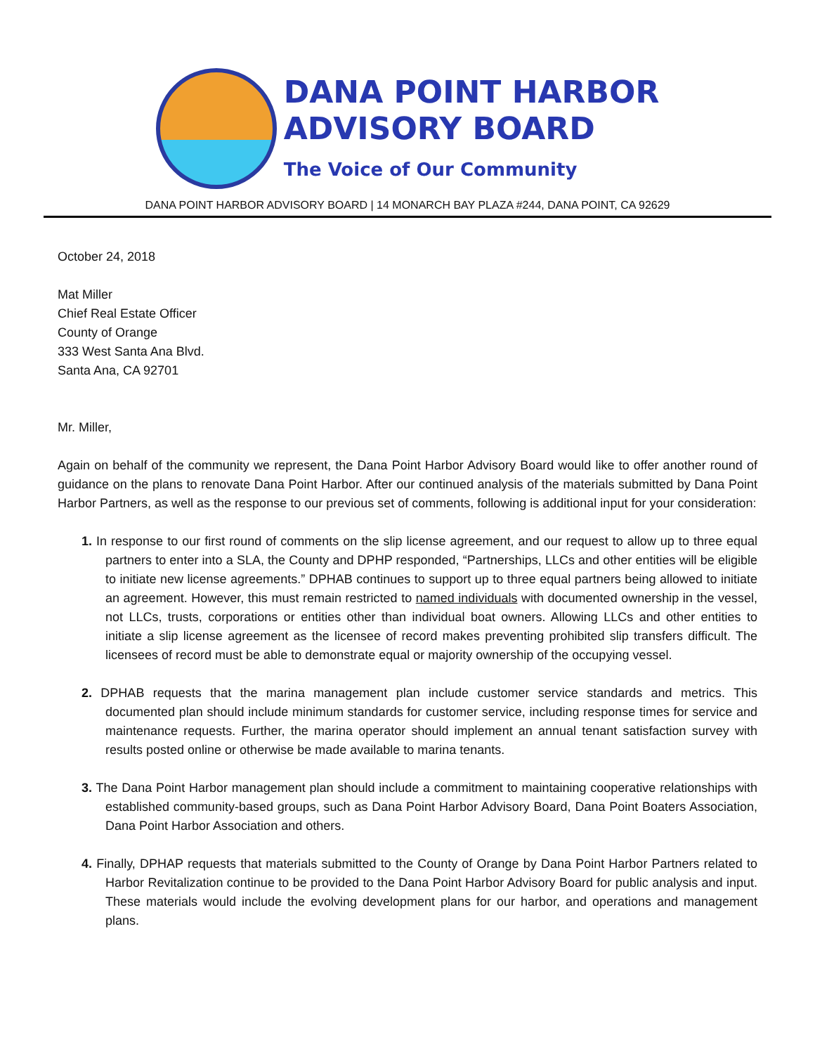DANA POINT HARBOR
ADVISORY BOARD
The Voice of Our Community
DANA POINT HARBOR ADVISORY BOARD | 14 MONARCH BAY PLAZA #244, DANA POINT, CA 92629
October 24, 2018
Mat Miller
Chief Real Estate Officer
County of Orange
333 West Santa Ana Blvd.
Santa Ana, CA 92701
Mr. Miller,
Again on behalf of the community we represent, the Dana Point Harbor Advisory Board would like to offer another round of guidance on the plans to renovate Dana Point Harbor. After our continued analysis of the materials submitted by Dana Point Harbor Partners, as well as the response to our previous set of comments, following is additional input for your consideration:
1. In response to our first round of comments on the slip license agreement, and our request to allow up to three equal partners to enter into a SLA, the County and DPHP responded, “Partnerships, LLCs and other entities will be eligible to initiate new license agreements.” DPHAB continues to support up to three equal partners being allowed to initiate an agreement. However, this must remain restricted to named individuals with documented ownership in the vessel, not LLCs, trusts, corporations or entities other than individual boat owners. Allowing LLCs and other entities to initiate a slip license agreement as the licensee of record makes preventing prohibited slip transfers difficult. The licensees of record must be able to demonstrate equal or majority ownership of the occupying vessel.
2. DPHAB requests that the marina management plan include customer service standards and metrics. This documented plan should include minimum standards for customer service, including response times for service and maintenance requests. Further, the marina operator should implement an annual tenant satisfaction survey with results posted online or otherwise be made available to marina tenants.
3. The Dana Point Harbor management plan should include a commitment to maintaining cooperative relationships with established community-based groups, such as Dana Point Harbor Advisory Board, Dana Point Boaters Association, Dana Point Harbor Association and others.
4. Finally, DPHAP requests that materials submitted to the County of Orange by Dana Point Harbor Partners related to Harbor Revitalization continue to be provided to the Dana Point Harbor Advisory Board for public analysis and input. These materials would include the evolving development plans for our harbor, and operations and management plans.